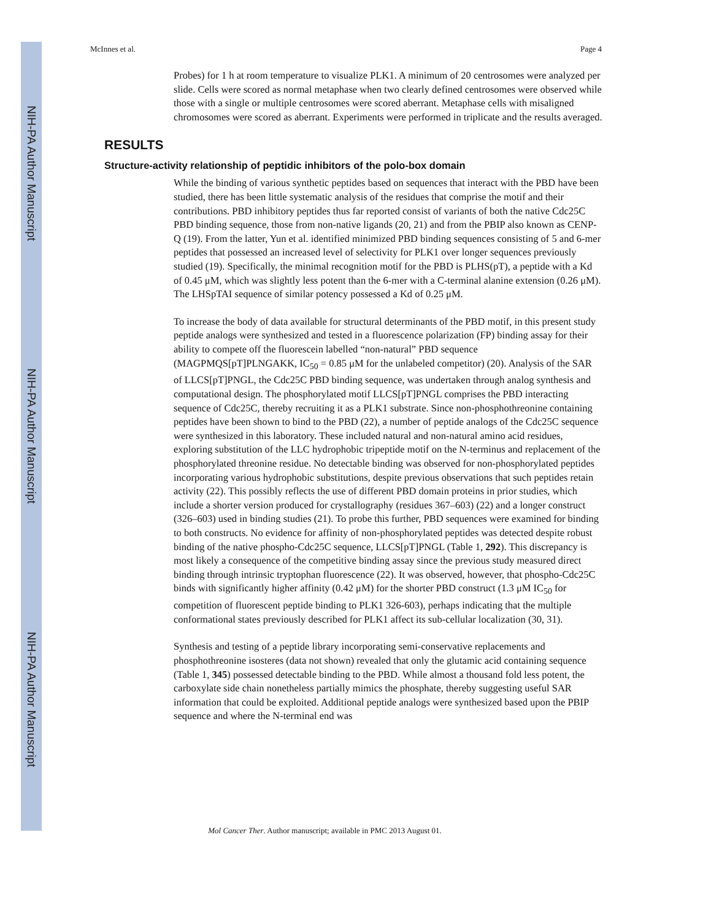NIH-PA Author Manuscript
NIH-PA Author Manuscript
NIH-PA Author Manuscript
McInnes et al. Page 4
Probes) for 1 h at room temperature to visualize PLK1. A minimum of 20 centrosomes were analyzed per slide. Cells were scored as normal metaphase when two clearly defined centrosomes were observed while those with a single or multiple centrosomes were scored aberrant. Metaphase cells with misaligned chromosomes were scored as aberrant. Experiments were performed in triplicate and the results averaged.
RESULTS
Structure-activity relationship of peptidic inhibitors of the polo-box domain
While the binding of various synthetic peptides based on sequences that interact with the PBD have been studied, there has been little systematic analysis of the residues that comprise the motif and their contributions. PBD inhibitory peptides thus far reported consist of variants of both the native Cdc25C PBD binding sequence, those from non-native ligands (20, 21) and from the PBIP also known as CENP-Q (19). From the latter, Yun et al. identified minimized PBD binding sequences consisting of 5 and 6-mer peptides that possessed an increased level of selectivity for PLK1 over longer sequences previously studied (19). Specifically, the minimal recognition motif for the PBD is PLHS(pT), a peptide with a Kd of 0.45 μM, which was slightly less potent than the 6-mer with a C-terminal alanine extension (0.26 μM). The LHSpTAI sequence of similar potency possessed a Kd of 0.25 μM.
To increase the body of data available for structural determinants of the PBD motif, in this present study peptide analogs were synthesized and tested in a fluorescence polarization (FP) binding assay for their ability to compete off the fluorescein labelled “non-natural” PBD sequence (MAGPMQS[pT]PLNGAKK, IC<sub>50</sub> = 0.85 μM for the unlabeled competitor) (20). Analysis of the SAR of LLCS[pT]PNGL, the Cdc25C PBD binding sequence, was undertaken through analog synthesis and computational design. The phosphorylated motif LLCS[pT]PNGL comprises the PBD interacting sequence of Cdc25C, thereby recruiting it as a PLK1 substrate. Since non-phosphothreonine containing peptides have been shown to bind to the PBD (22), a number of peptide analogs of the Cdc25C sequence were synthesized in this laboratory. These included natural and non-natural amino acid residues, exploring substitution of the LLC hydrophobic tripeptide motif on the N-terminus and replacement of the phosphorylated threonine residue. No detectable binding was observed for non-phosphorylated peptides incorporating various hydrophobic substitutions, despite previous observations that such peptides retain activity (22). This possibly reflects the use of different PBD domain proteins in prior studies, which include a shorter version produced for crystallography (residues 367–603) (22) and a longer construct (326–603) used in binding studies (21). To probe this further, PBD sequences were examined for binding to both constructs. No evidence for affinity of non-phosphorylated peptides was detected despite robust binding of the native phospho-Cdc25C sequence, LLCS[pT]PNGL (Table 1, 292). This discrepancy is most likely a consequence of the competitive binding assay since the previous study measured direct binding through intrinsic tryptophan fluorescence (22). It was observed, however, that phospho-Cdc25C binds with significantly higher affinity (0.42 μM) for the shorter PBD construct (1.3 μM IC<sub>50</sub> for competition of fluorescent peptide binding to PLK1 326-603), perhaps indicating that the multiple conformational states previously described for PLK1 affect its sub-cellular localization (30, 31).
Synthesis and testing of a peptide library incorporating semi-conservative replacements and phosphothreonine isosteres (data not shown) revealed that only the glutamic acid containing sequence (Table 1, 345) possessed detectable binding to the PBD. While almost a thousand fold less potent, the carboxylate side chain nonetheless partially mimics the phosphate, thereby suggesting useful SAR information that could be exploited. Additional peptide analogs were synthesized based upon the PBIP sequence and where the N-terminal end was
Mol Cancer Ther. Author manuscript; available in PMC 2013 August 01.